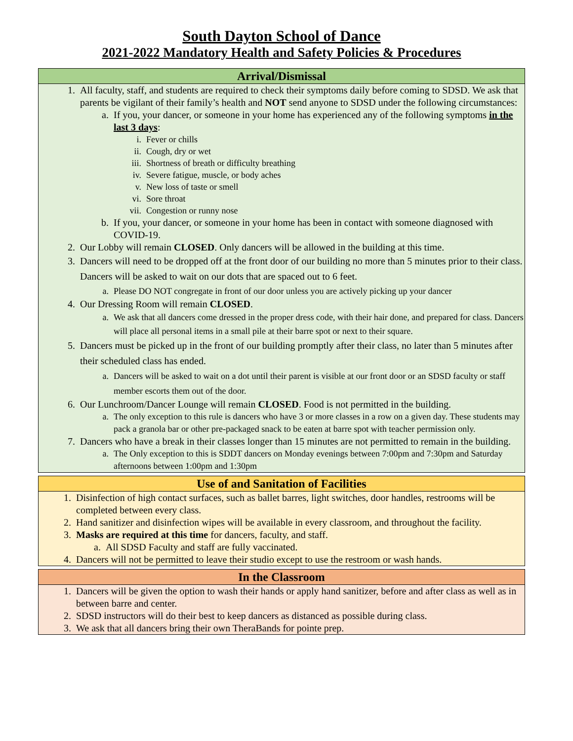South Dayton School of Dance
2021-2022 Mandatory Health and Safety Policies & Procedures
Arrival/Dismissal
1. All faculty, staff, and students are required to check their symptoms daily before coming to SDSD. We ask that parents be vigilant of their family’s health and NOT send anyone to SDSD under the following circumstances:
a. If you, your dancer, or someone in your home has experienced any of the following symptoms in the last 3 days:
i. Fever or chills
ii. Cough, dry or wet
iii. Shortness of breath or difficulty breathing
iv. Severe fatigue, muscle, or body aches
v. New loss of taste or smell
vi. Sore throat
vii. Congestion or runny nose
b. If you, your dancer, or someone in your home has been in contact with someone diagnosed with COVID-19.
2. Our Lobby will remain CLOSED. Only dancers will be allowed in the building at this time.
3. Dancers will need to be dropped off at the front door of our building no more than 5 minutes prior to their class. Dancers will be asked to wait on our dots that are spaced out to 6 feet.
a. Please DO NOT congregate in front of our door unless you are actively picking up your dancer
4. Our Dressing Room will remain CLOSED.
a. We ask that all dancers come dressed in the proper dress code, with their hair done, and prepared for class. Dancers will place all personal items in a small pile at their barre spot or next to their square.
5. Dancers must be picked up in the front of our building promptly after their class, no later than 5 minutes after their scheduled class has ended.
a. Dancers will be asked to wait on a dot until their parent is visible at our front door or an SDSD faculty or staff member escorts them out of the door.
6. Our Lunchroom/Dancer Lounge will remain CLOSED. Food is not permitted in the building.
a. The only exception to this rule is dancers who have 3 or more classes in a row on a given day. These students may pack a granola bar or other pre-packaged snack to be eaten at barre spot with teacher permission only.
7. Dancers who have a break in their classes longer than 15 minutes are not permitted to remain in the building.
a. The Only exception to this is SDDT dancers on Monday evenings between 7:00pm and 7:30pm and Saturday afternoons between 1:00pm and 1:30pm
Use of and Sanitation of Facilities
1. Disinfection of high contact surfaces, such as ballet barres, light switches, door handles, restrooms will be completed between every class.
2. Hand sanitizer and disinfection wipes will be available in every classroom, and throughout the facility.
3. Masks are required at this time for dancers, faculty, and staff.
a. All SDSD Faculty and staff are fully vaccinated.
4. Dancers will not be permitted to leave their studio except to use the restroom or wash hands.
In the Classroom
1. Dancers will be given the option to wash their hands or apply hand sanitizer, before and after class as well as in between barre and center.
2. SDSD instructors will do their best to keep dancers as distanced as possible during class.
3. We ask that all dancers bring their own TheraBands for pointe prep.